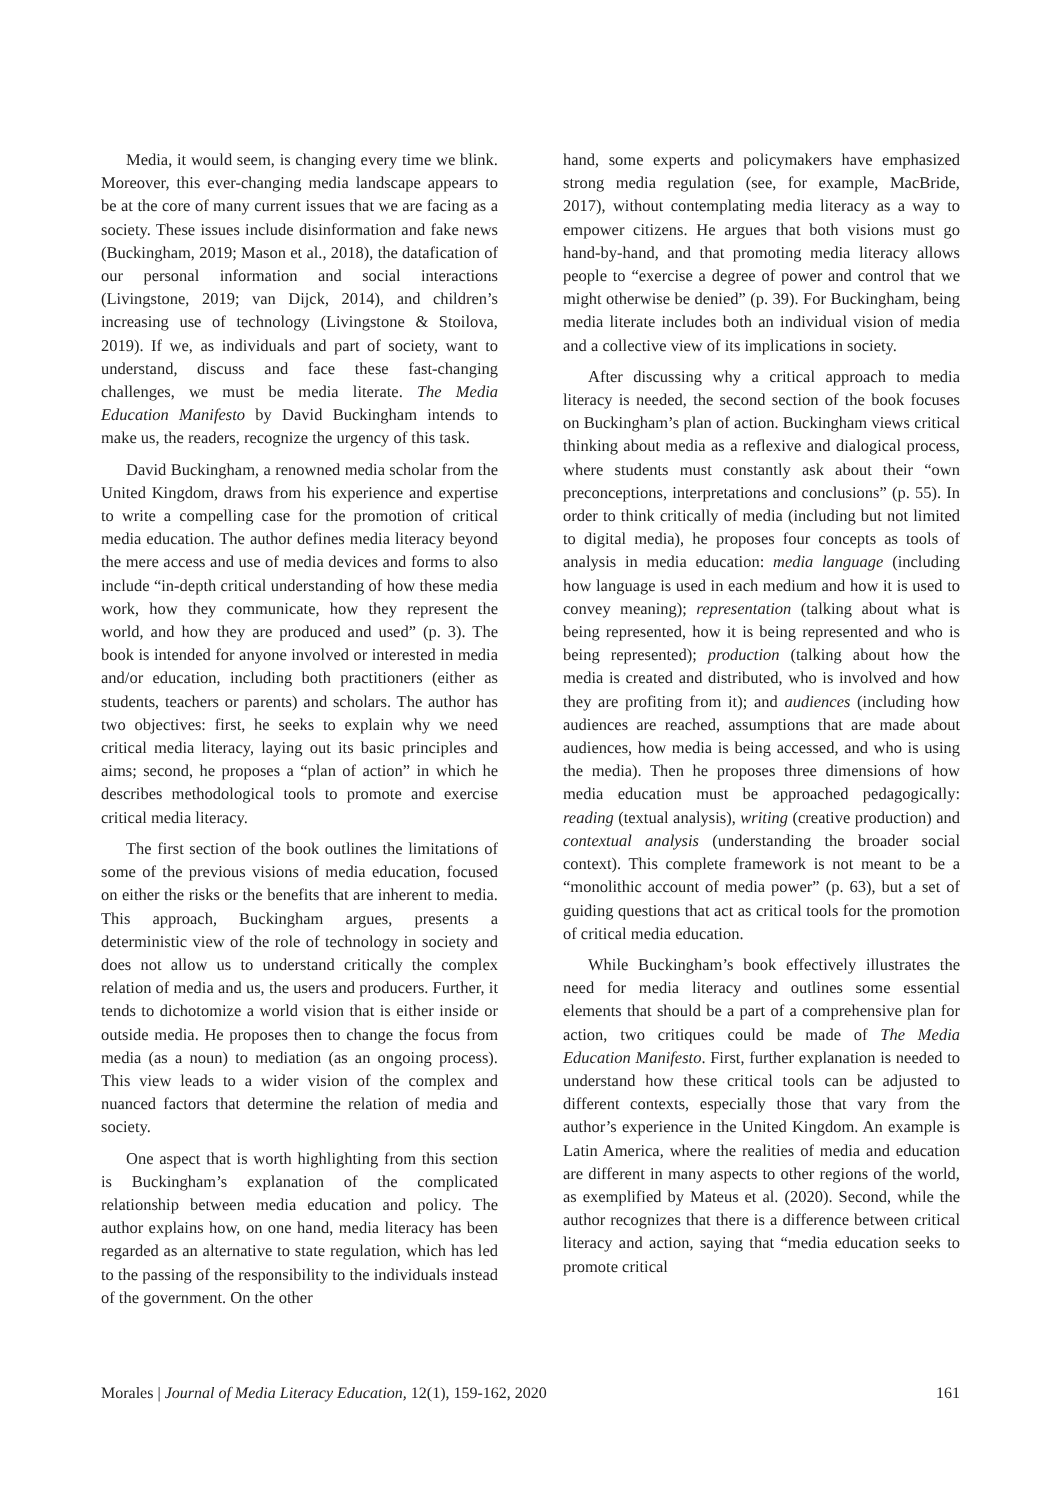Media, it would seem, is changing every time we blink. Moreover, this ever-changing media landscape appears to be at the core of many current issues that we are facing as a society. These issues include disinformation and fake news (Buckingham, 2019; Mason et al., 2018), the datafication of our personal information and social interactions (Livingstone, 2019; van Dijck, 2014), and children’s increasing use of technology (Livingstone & Stoilova, 2019). If we, as individuals and part of society, want to understand, discuss and face these fast-changing challenges, we must be media literate. The Media Education Manifesto by David Buckingham intends to make us, the readers, recognize the urgency of this task.
David Buckingham, a renowned media scholar from the United Kingdom, draws from his experience and expertise to write a compelling case for the promotion of critical media education. The author defines media literacy beyond the mere access and use of media devices and forms to also include “in-depth critical understanding of how these media work, how they communicate, how they represent the world, and how they are produced and used” (p. 3). The book is intended for anyone involved or interested in media and/or education, including both practitioners (either as students, teachers or parents) and scholars. The author has two objectives: first, he seeks to explain why we need critical media literacy, laying out its basic principles and aims; second, he proposes a “plan of action” in which he describes methodological tools to promote and exercise critical media literacy.
The first section of the book outlines the limitations of some of the previous visions of media education, focused on either the risks or the benefits that are inherent to media. This approach, Buckingham argues, presents a deterministic view of the role of technology in society and does not allow us to understand critically the complex relation of media and us, the users and producers. Further, it tends to dichotomize a world vision that is either inside or outside media. He proposes then to change the focus from media (as a noun) to mediation (as an ongoing process). This view leads to a wider vision of the complex and nuanced factors that determine the relation of media and society.
One aspect that is worth highlighting from this section is Buckingham’s explanation of the complicated relationship between media education and policy. The author explains how, on one hand, media literacy has been regarded as an alternative to state regulation, which has led to the passing of the responsibility to the individuals instead of the government. On the other
hand, some experts and policymakers have emphasized strong media regulation (see, for example, MacBride, 2017), without contemplating media literacy as a way to empower citizens. He argues that both visions must go hand-by-hand, and that promoting media literacy allows people to “exercise a degree of power and control that we might otherwise be denied” (p. 39). For Buckingham, being media literate includes both an individual vision of media and a collective view of its implications in society.
After discussing why a critical approach to media literacy is needed, the second section of the book focuses on Buckingham’s plan of action. Buckingham views critical thinking about media as a reflexive and dialogical process, where students must constantly ask about their “own preconceptions, interpretations and conclusions” (p. 55). In order to think critically of media (including but not limited to digital media), he proposes four concepts as tools of analysis in media education: media language (including how language is used in each medium and how it is used to convey meaning); representation (talking about what is being represented, how it is being represented and who is being represented); production (talking about how the media is created and distributed, who is involved and how they are profiting from it); and audiences (including how audiences are reached, assumptions that are made about audiences, how media is being accessed, and who is using the media). Then he proposes three dimensions of how media education must be approached pedagogically: reading (textual analysis), writing (creative production) and contextual analysis (understanding the broader social context). This complete framework is not meant to be a “monolithic account of media power” (p. 63), but a set of guiding questions that act as critical tools for the promotion of critical media education.
While Buckingham’s book effectively illustrates the need for media literacy and outlines some essential elements that should be a part of a comprehensive plan for action, two critiques could be made of The Media Education Manifesto. First, further explanation is needed to understand how these critical tools can be adjusted to different contexts, especially those that vary from the author’s experience in the United Kingdom. An example is Latin America, where the realities of media and education are different in many aspects to other regions of the world, as exemplified by Mateus et al. (2020). Second, while the author recognizes that there is a difference between critical literacy and action, saying that “media education seeks to promote critical
Morales | Journal of Media Literacy Education, 12(1), 159-162, 2020 161